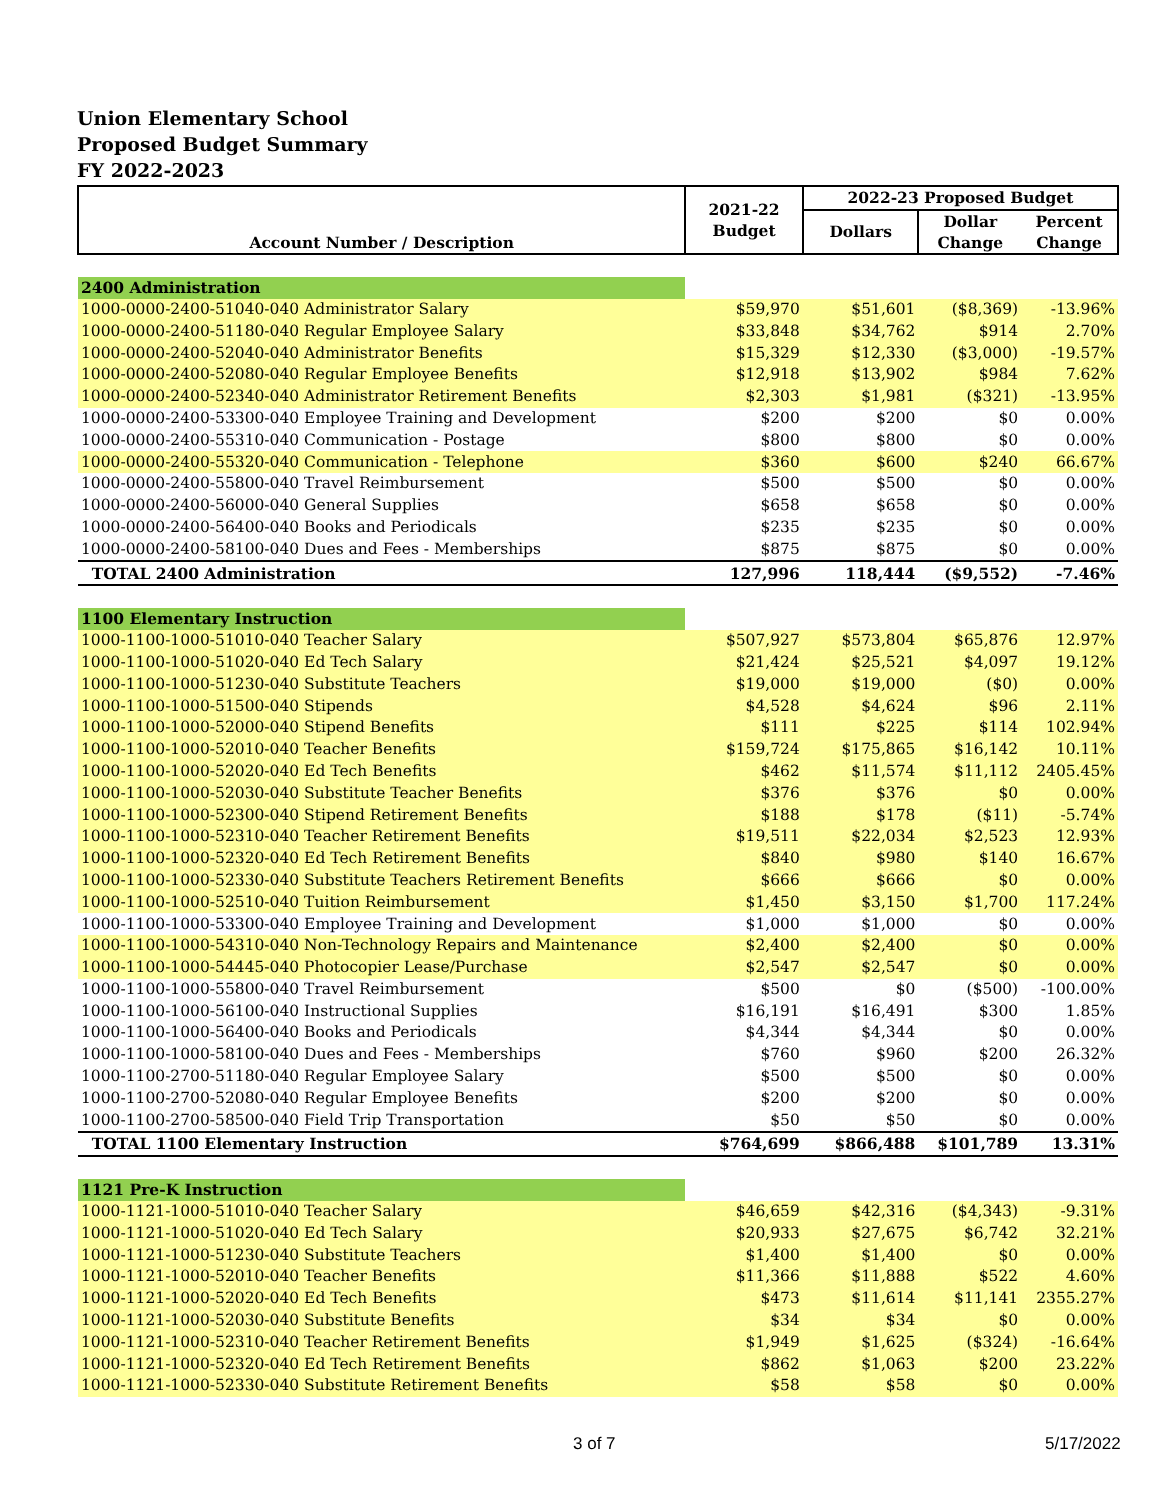Union Elementary School
Proposed Budget Summary
FY 2022-2023
| Account Number / Description | 2021-22 Budget | 2022-23 Proposed Budget | | |
| --- | --- | --- | --- | --- |
| | | Dollars | Dollar Change | Percent Change |
| 2400 Administration | | | | |
| 1000-0000-2400-51040-040 Administrator Salary | $59,970 | $51,601 | ($8,369) | -13.96% |
| 1000-0000-2400-51180-040 Regular Employee Salary | $33,848 | $34,762 | $914 | 2.70% |
| 1000-0000-2400-52040-040 Administrator Benefits | $15,329 | $12,330 | ($3,000) | -19.57% |
| 1000-0000-2400-52080-040 Regular Employee Benefits | $12,918 | $13,902 | $984 | 7.62% |
| 1000-0000-2400-52340-040 Administrator Retirement Benefits | $2,303 | $1,981 | ($321) | -13.95% |
| 1000-0000-2400-53300-040 Employee Training and Development | $200 | $200 | $0 | 0.00% |
| 1000-0000-2400-55310-040 Communication - Postage | $800 | $800 | $0 | 0.00% |
| 1000-0000-2400-55320-040 Communication - Telephone | $360 | $600 | $240 | 66.67% |
| 1000-0000-2400-55800-040 Travel Reimbursement | $500 | $500 | $0 | 0.00% |
| 1000-0000-2400-56000-040 General Supplies | $658 | $658 | $0 | 0.00% |
| 1000-0000-2400-56400-040 Books and Periodicals | $235 | $235 | $0 | 0.00% |
| 1000-0000-2400-58100-040 Dues and Fees - Memberships | $875 | $875 | $0 | 0.00% |
| TOTAL 2400 Administration | 127,996 | 118,444 | ($9,552) | -7.46% |
| 1100 Elementary Instruction | | | | |
| 1000-1100-1000-51010-040 Teacher Salary | $507,927 | $573,804 | $65,876 | 12.97% |
| 1000-1100-1000-51020-040 Ed Tech Salary | $21,424 | $25,521 | $4,097 | 19.12% |
| 1000-1100-1000-51230-040 Substitute Teachers | $19,000 | $19,000 | ($0) | 0.00% |
| 1000-1100-1000-51500-040 Stipends | $4,528 | $4,624 | $96 | 2.11% |
| 1000-1100-1000-52000-040 Stipend Benefits | $111 | $225 | $114 | 102.94% |
| 1000-1100-1000-52010-040 Teacher Benefits | $159,724 | $175,865 | $16,142 | 10.11% |
| 1000-1100-1000-52020-040 Ed Tech Benefits | $462 | $11,574 | $11,112 | 2405.45% |
| 1000-1100-1000-52030-040 Substitute Teacher Benefits | $376 | $376 | $0 | 0.00% |
| 1000-1100-1000-52300-040 Stipend Retirement Benefits | $188 | $178 | ($11) | -5.74% |
| 1000-1100-1000-52310-040 Teacher Retirement Benefits | $19,511 | $22,034 | $2,523 | 12.93% |
| 1000-1100-1000-52320-040 Ed Tech Retirement Benefits | $840 | $980 | $140 | 16.67% |
| 1000-1100-1000-52330-040 Substitute Teachers Retirement Benefits | $666 | $666 | $0 | 0.00% |
| 1000-1100-1000-52510-040 Tuition Reimbursement | $1,450 | $3,150 | $1,700 | 117.24% |
| 1000-1100-1000-53300-040 Employee Training and Development | $1,000 | $1,000 | $0 | 0.00% |
| 1000-1100-1000-54310-040 Non-Technology Repairs and Maintenance | $2,400 | $2,400 | $0 | 0.00% |
| 1000-1100-1000-54445-040 Photocopier Lease/Purchase | $2,547 | $2,547 | $0 | 0.00% |
| 1000-1100-1000-55800-040 Travel Reimbursement | $500 | $0 | ($500) | -100.00% |
| 1000-1100-1000-56100-040 Instructional Supplies | $16,191 | $16,491 | $300 | 1.85% |
| 1000-1100-1000-56400-040 Books and Periodicals | $4,344 | $4,344 | $0 | 0.00% |
| 1000-1100-1000-58100-040 Dues and Fees - Memberships | $760 | $960 | $200 | 26.32% |
| 1000-1100-2700-51180-040 Regular Employee Salary | $500 | $500 | $0 | 0.00% |
| 1000-1100-2700-52080-040 Regular Employee Benefits | $200 | $200 | $0 | 0.00% |
| 1000-1100-2700-58500-040 Field Trip Transportation | $50 | $50 | $0 | 0.00% |
| TOTAL 1100 Elementary Instruction | $764,699 | $866,488 | $101,789 | 13.31% |
| 1121 Pre-K Instruction | | | | |
| 1000-1121-1000-51010-040 Teacher Salary | $46,659 | $42,316 | ($4,343) | -9.31% |
| 1000-1121-1000-51020-040 Ed Tech Salary | $20,933 | $27,675 | $6,742 | 32.21% |
| 1000-1121-1000-51230-040 Substitute Teachers | $1,400 | $1,400 | $0 | 0.00% |
| 1000-1121-1000-52010-040 Teacher Benefits | $11,366 | $11,888 | $522 | 4.60% |
| 1000-1121-1000-52020-040 Ed Tech Benefits | $473 | $11,614 | $11,141 | 2355.27% |
| 1000-1121-1000-52030-040 Substitute Benefits | $34 | $34 | $0 | 0.00% |
| 1000-1121-1000-52310-040 Teacher Retirement Benefits | $1,949 | $1,625 | ($324) | -16.64% |
| 1000-1121-1000-52320-040 Ed Tech Retirement Benefits | $862 | $1,063 | $200 | 23.22% |
| 1000-1121-1000-52330-040 Substitute Retirement Benefits | $58 | $58 | $0 | 0.00% |
3 of 7 5/17/2022